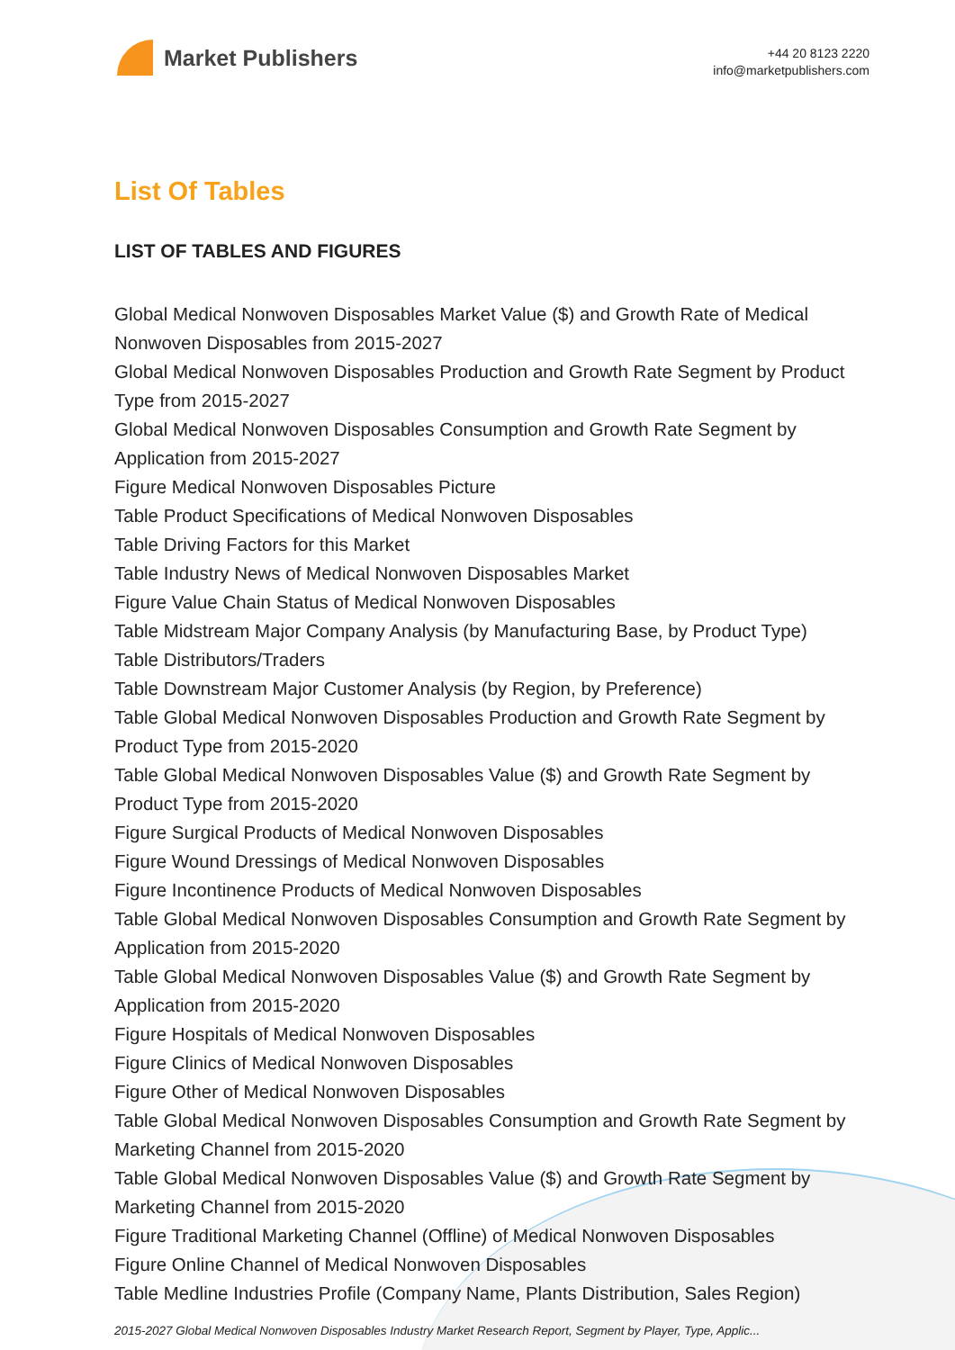Market Publishers
+44 20 8123 2220
info@marketpublishers.com
List Of Tables
LIST OF TABLES AND FIGURES
Global Medical Nonwoven Disposables Market Value ($) and Growth Rate of Medical Nonwoven Disposables from 2015-2027
Global Medical Nonwoven Disposables Production and Growth Rate Segment by Product Type from 2015-2027
Global Medical Nonwoven Disposables Consumption and Growth Rate Segment by Application from 2015-2027
Figure Medical Nonwoven Disposables Picture
Table Product Specifications of Medical Nonwoven Disposables
Table Driving Factors for this Market
Table Industry News of Medical Nonwoven Disposables Market
Figure Value Chain Status of Medical Nonwoven Disposables
Table Midstream Major Company Analysis (by Manufacturing Base, by Product Type)
Table Distributors/Traders
Table Downstream Major Customer Analysis (by Region, by Preference)
Table Global Medical Nonwoven Disposables Production and Growth Rate Segment by Product Type from 2015-2020
Table Global Medical Nonwoven Disposables Value ($) and Growth Rate Segment by Product Type from 2015-2020
Figure Surgical Products of Medical Nonwoven Disposables
Figure Wound Dressings of Medical Nonwoven Disposables
Figure Incontinence Products of Medical Nonwoven Disposables
Table Global Medical Nonwoven Disposables Consumption and Growth Rate Segment by Application from 2015-2020
Table Global Medical Nonwoven Disposables Value ($) and Growth Rate Segment by Application from 2015-2020
Figure Hospitals of Medical Nonwoven Disposables
Figure Clinics of Medical Nonwoven Disposables
Figure Other of Medical Nonwoven Disposables
Table Global Medical Nonwoven Disposables Consumption and Growth Rate Segment by Marketing Channel from 2015-2020
Table Global Medical Nonwoven Disposables Value ($) and Growth Rate Segment by Marketing Channel from 2015-2020
Figure Traditional Marketing Channel (Offline) of Medical Nonwoven Disposables
Figure Online Channel of Medical Nonwoven Disposables
Table Medline Industries Profile (Company Name, Plants Distribution, Sales Region)
2015-2027 Global Medical Nonwoven Disposables Industry Market Research Report, Segment by Player, Type, Applic...